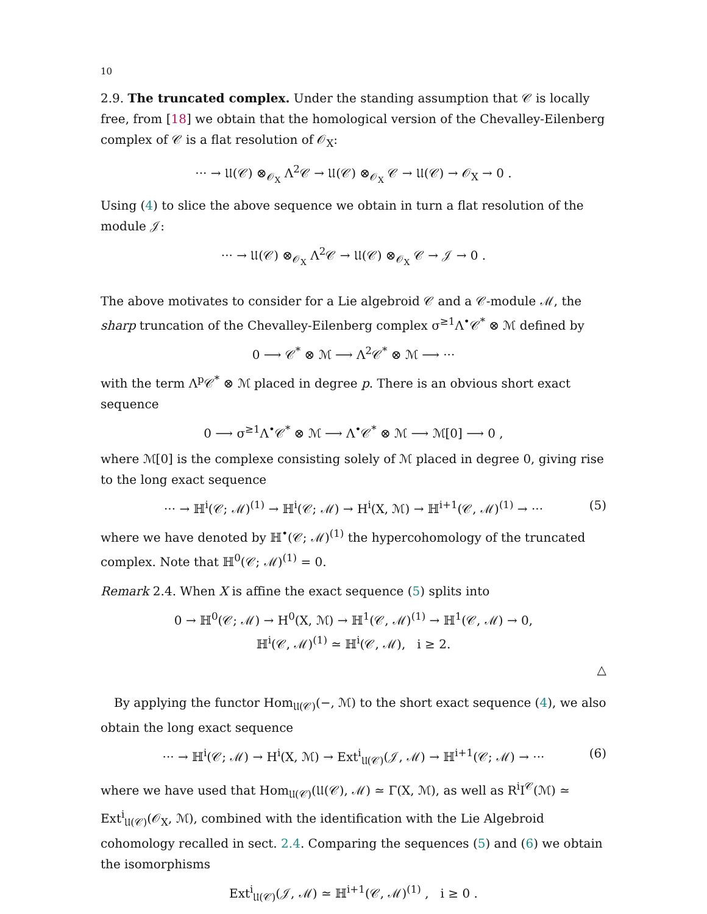10
2.9. The truncated complex. Under the standing assumption that 𝒞 is locally free, from [18] we obtain that the homological version of the Chevalley-Eilenberg complex of 𝒞 is a flat resolution of 𝒪<sub>X</sub>:
··· → 𝔘(𝒞) ⊗<sub>𝒪<sub>X</sub></sub> Λ<sup>2</sup>𝒞 → 𝔘(𝒞) ⊗<sub>𝒪<sub>X</sub></sub> 𝒞 → 𝔘(𝒞) → 𝒪<sub>X</sub> → 0 .
Using (4) to slice the above sequence we obtain in turn a flat resolution of the module 𝒥:
··· → 𝔘(𝒞) ⊗<sub>𝒪<sub>X</sub></sub> Λ<sup>2</sup>𝒞 → 𝔘(𝒞) ⊗<sub>𝒪<sub>X</sub></sub> 𝒞 → 𝒥 → 0 .
The above motivates to consider for a Lie algebroid 𝒞 and a 𝒞-module ℳ, the sharp truncation of the Chevalley-Eilenberg complex σ<sup>≥1</sup>Λ<sup>•</sup>𝒞<sup>*</sup> ⊗ ℳ defined by
0 ⟶ 𝒞<sup>*</sup> ⊗ ℳ ⟶ Λ<sup>2</sup>𝒞<sup>*</sup> ⊗ ℳ ⟶ ···
with the term Λ<sup>p</sup>𝒞<sup>*</sup> ⊗ ℳ placed in degree p. There is an obvious short exact sequence
0 ⟶ σ<sup>≥1</sup>Λ<sup>•</sup>𝒞<sup>*</sup> ⊗ ℳ ⟶ Λ<sup>•</sup>𝒞<sup>*</sup> ⊗ ℳ ⟶ ℳ[0] ⟶ 0 ,
where ℳ[0] is the complexe consisting solely of ℳ placed in degree 0, giving rise to the long exact sequence
··· → ℍ<sup>i</sup>(𝒞; ℳ)<sup>(1)</sup> → ℍ<sup>i</sup>(𝒞; ℳ) → H<sup>i</sup>(X, ℳ) → ℍ<sup>i+1</sup>(𝒞, ℳ)<sup>(1)</sup> → ··· (5)
where we have denoted by ℍ<sup>•</sup>(𝒞; ℳ)<sup>(1)</sup> the hypercohomology of the truncated complex. Note that ℍ<sup>0</sup>(𝒞; ℳ)<sup>(1)</sup> = 0.
Remark 2.4. When X is affine the exact sequence (5) splits into
0 → ℍ<sup>0</sup>(𝒞; ℳ) → H<sup>0</sup>(X, ℳ) → ℍ<sup>1</sup>(𝒞, ℳ)<sup>(1)</sup> → ℍ<sup>1</sup>(𝒞, ℳ) → 0,
ℍ<sup>i</sup>(𝒞, ℳ)<sup>(1)</sup> ≃ ℍ<sup>i</sup>(𝒞, ℳ), i ≥ 2.
△
By applying the functor Hom<sub>𝔘(𝒞)</sub>(−, ℳ) to the short exact sequence (4), we also obtain the long exact sequence
··· → ℍ<sup>i</sup>(𝒞; ℳ) → H<sup>i</sup>(X, ℳ) → Ext<sup>i</sup><sub>𝔘(𝒞)</sub>(𝒥, ℳ) → ℍ<sup>i+1</sup>(𝒞; ℳ) → ··· (6)
where we have used that Hom<sub>𝔘(𝒞)</sub>(𝔘(𝒞), ℳ) ≃ Γ(X, ℳ), as well as R<sup>i</sup>I<sup>𝒞</sup>(ℳ) ≃ Ext<sup>i</sup><sub>𝔘(𝒞)</sub>(𝒪<sub>X</sub>, ℳ), combined with the identification with the Lie Algebroid cohomology recalled in sect. 2.4. Comparing the sequences (5) and (6) we obtain the isomorphisms
Ext<sup>i</sup><sub>𝔘(𝒞)</sub>(𝒥, ℳ) ≃ ℍ<sup>i+1</sup>(𝒞, ℳ)<sup>(1)</sup> , i ≥ 0 .